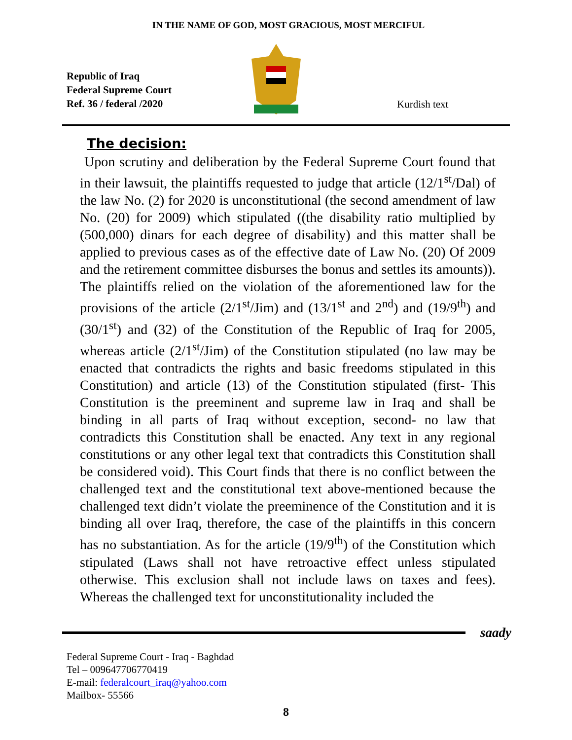IN THE NAME OF GOD, MOST GRACIOUS, MOST MERCIFUL
Republic of Iraq
Federal Supreme Court
Ref. 36 / federal /2020
Kurdish text
The decision:
Upon scrutiny and deliberation by the Federal Supreme Court found that in their lawsuit, the plaintiffs requested to judge that article (12/1<sup>st</sup>/Dal) of the law No. (2) for 2020 is unconstitutional (the second amendment of law No. (20) for 2009) which stipulated ((the disability ratio multiplied by (500,000) dinars for each degree of disability) and this matter shall be applied to previous cases as of the effective date of Law No. (20) Of 2009 and the retirement committee disburses the bonus and settles its amounts)). The plaintiffs relied on the violation of the aforementioned law for the provisions of the article (2/1<sup>st</sup>/Jim) and (13/1<sup>st</sup> and 2<sup>nd</sup>) and (19/9<sup>th</sup>) and (30/1<sup>st</sup>) and (32) of the Constitution of the Republic of Iraq for 2005, whereas article (2/1<sup>st</sup>/Jim) of the Constitution stipulated (no law may be enacted that contradicts the rights and basic freedoms stipulated in this Constitution) and article (13) of the Constitution stipulated (first- This Constitution is the preeminent and supreme law in Iraq and shall be binding in all parts of Iraq without exception, second- no law that contradicts this Constitution shall be enacted. Any text in any regional constitutions or any other legal text that contradicts this Constitution shall be considered void). This Court finds that there is no conflict between the challenged text and the constitutional text above-mentioned because the challenged text didn’t violate the preeminence of the Constitution and it is binding all over Iraq, therefore, the case of the plaintiffs in this concern has no substantiation. As for the article (19/9<sup>th</sup>) of the Constitution which stipulated (Laws shall not have retroactive effect unless stipulated otherwise. This exclusion shall not include laws on taxes and fees). Whereas the challenged text for unconstitutionality included the
saady
Federal Supreme Court - Iraq - Baghdad
Tel – 009647706770419
E-mail: federalcourt_iraq@yahoo.com
Mailbox- 55566
8